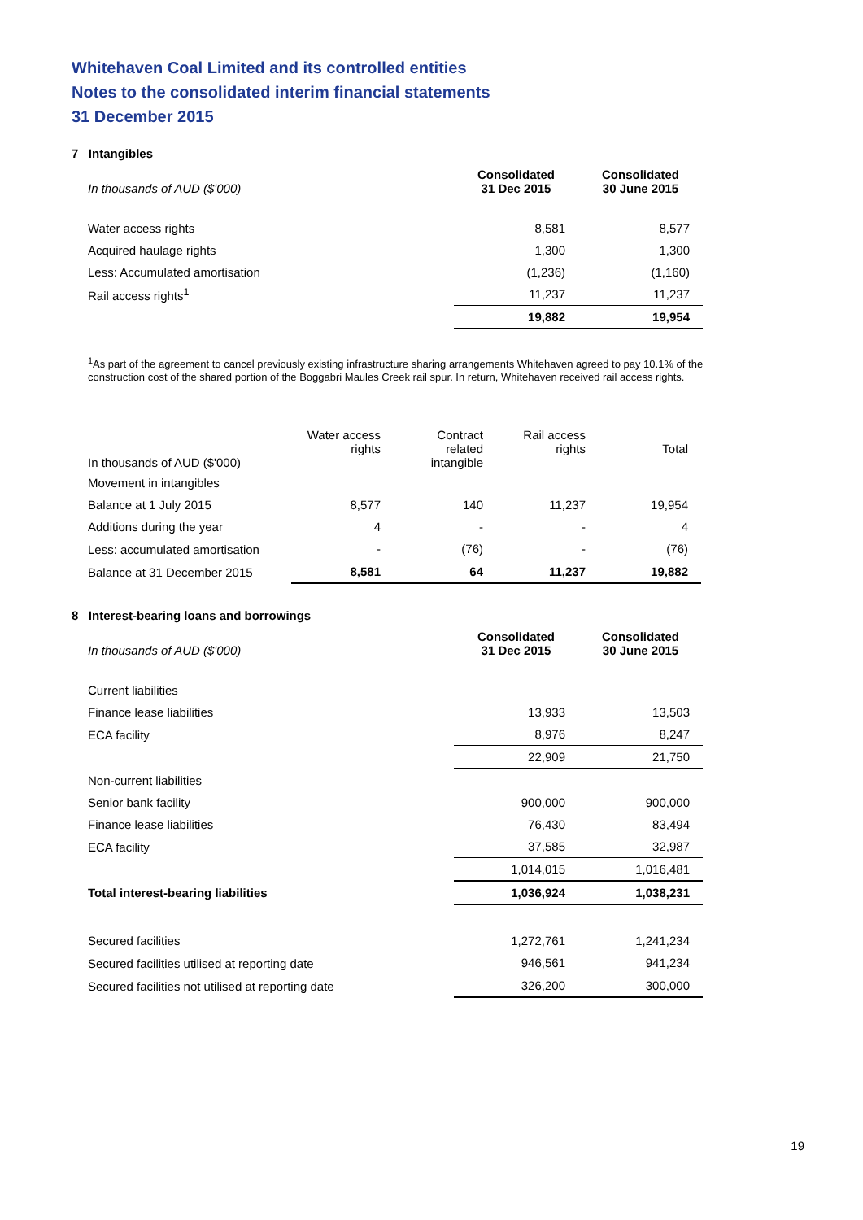Whitehaven Coal Limited and its controlled entities
Notes to the consolidated interim financial statements
31 December 2015
7 Intangibles
| In thousands of AUD ($'000) | Consolidated 31 Dec 2015 | Consolidated 30 June 2015 |
| Water access rights | 8,581 | 8,577 |
| Acquired haulage rights | 1,300 | 1,300 |
| Less: Accumulated amortisation | (1,236) | (1,160) |
| Rail access rights<sup>1</sup> | 11,237 | 11,237 |
| | 19,882 | 19,954 |
<sup>1</sup> As part of the agreement to cancel previously existing infrastructure sharing arrangements Whitehaven agreed to pay 10.1% of the construction cost of the shared portion of the Boggabri Maules Creek rail spur. In return, Whitehaven received rail access rights.
| In thousands of AUD ($'000) | Water access rights | Contract related intangible | Rail access rights | Total |
| Movement in intangibles | | | | |
| Balance at 1 July 2015 | 8,577 | 140 | 11,237 | 19,954 |
| Additions during the year | 4 | - | - | 4 |
| Less: accumulated amortisation | - | (76) | - | (76) |
| Balance at 31 December 2015 | 8,581 | 64 | 11,237 | 19,882 |
8 Interest-bearing loans and borrowings
| In thousands of AUD ($'000) | Consolidated 31 Dec 2015 | Consolidated 30 June 2015 |
| Current liabilities | | |
| Finance lease liabilities | 13,933 | 13,503 |
| ECA facility | 8,976 | 8,247 |
| | 22,909 | 21,750 |
| Non-current liabilities | | |
| Senior bank facility | 900,000 | 900,000 |
| Finance lease liabilities | 76,430 | 83,494 |
| ECA facility | 37,585 | 32,987 |
| | 1,014,015 | 1,016,481 |
| Total interest-bearing liabilities | 1,036,924 | 1,038,231 |
| Secured facilities | 1,272,761 | 1,241,234 |
| Secured facilities utilised at reporting date | 946,561 | 941,234 |
| Secured facilities not utilised at reporting date | 326,200 | 300,000 |
19